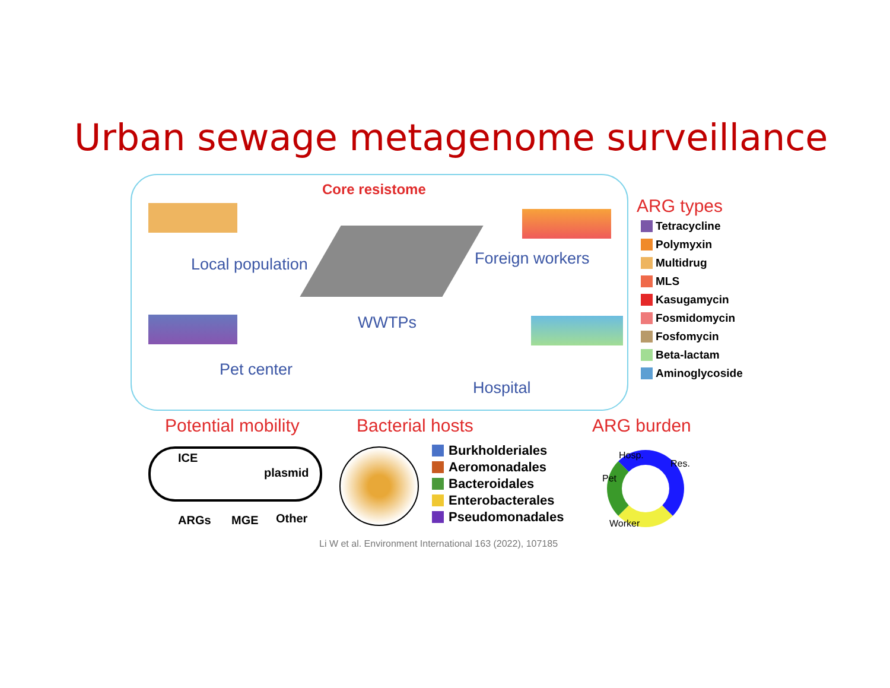Urban sewage metagenome surveillance
Core resistome
Local population Foreign workers
WWTPs
Pet center
Hospital
ARG types
Tetracycline
Polymyxin
Multidrug
MLS
Kasugamycin
Fosmidomycin
Fosfomycin
Beta-lactam
Aminoglycoside
Potential mobility Bacterial hosts ARG burden
ICE
plasmid
ARGs MGE Other
Burkholderiales
Aeromonadales
Bacteroidales
Enterobacterales
Pseudomonadales
Hosp.
Res.
Pet
Worker
Li W et al. Environment International 163 (2022), 107185